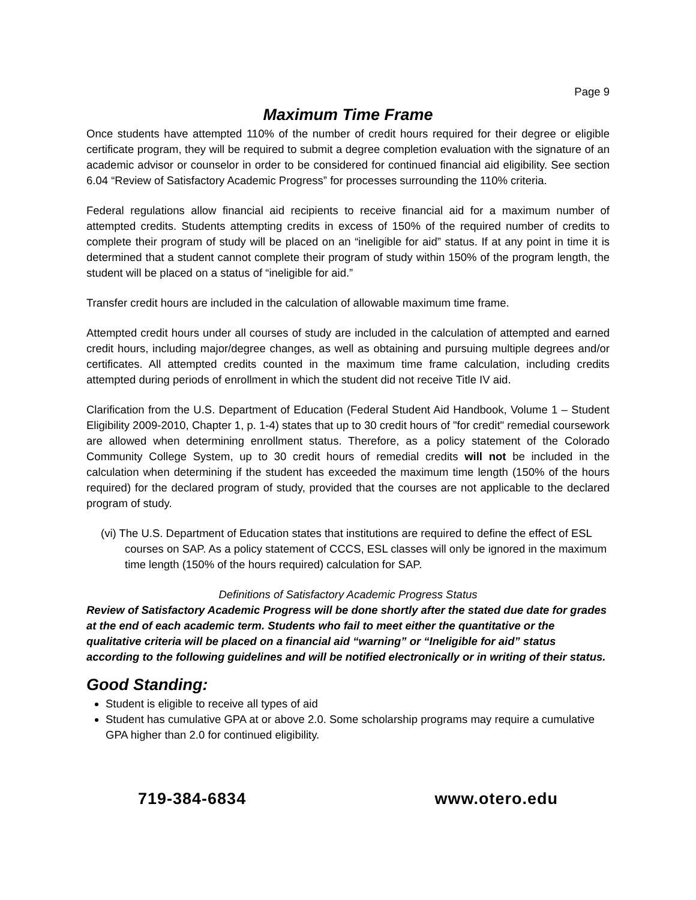Page 9
Maximum Time Frame
Once students have attempted 110% of the number of credit hours required for their degree or eligible certificate program, they will be required to submit a degree completion evaluation with the signature of an academic advisor or counselor in order to be considered for continued financial aid eligibility. See section 6.04 “Review of Satisfactory Academic Progress” for processes surrounding the 110% criteria.
Federal regulations allow financial aid recipients to receive financial aid for a maximum number of attempted credits. Students attempting credits in excess of 150% of the required number of credits to complete their program of study will be placed on an “ineligible for aid” status. If at any point in time it is determined that a student cannot complete their program of study within 150% of the program length, the student will be placed on a status of “ineligible for aid.”
Transfer credit hours are included in the calculation of allowable maximum time frame.
Attempted credit hours under all courses of study are included in the calculation of attempted and earned credit hours, including major/degree changes, as well as obtaining and pursuing multiple degrees and/or certificates. All attempted credits counted in the maximum time frame calculation, including credits attempted during periods of enrollment in which the student did not receive Title IV aid.
Clarification from the U.S. Department of Education (Federal Student Aid Handbook, Volume 1 – Student Eligibility 2009-2010, Chapter 1, p. 1-4) states that up to 30 credit hours of "for credit" remedial coursework are allowed when determining enrollment status. Therefore, as a policy statement of the Colorado Community College System, up to 30 credit hours of remedial credits will not be included in the calculation when determining if the student has exceeded the maximum time length (150% of the hours required) for the declared program of study, provided that the courses are not applicable to the declared program of study.
(vi) The U.S. Department of Education states that institutions are required to define the effect of ESL courses on SAP. As a policy statement of CCCS, ESL classes will only be ignored in the maximum time length (150% of the hours required) calculation for SAP.
Definitions of Satisfactory Academic Progress Status
Review of Satisfactory Academic Progress will be done shortly after the stated due date for grades at the end of each academic term. Students who fail to meet either the quantitative or the qualitative criteria will be placed on a financial aid “warning” or “Ineligible for aid” status according to the following guidelines and will be notified electronically or in writing of their status.
Good Standing:
Student is eligible to receive all types of aid
Student has cumulative GPA at or above 2.0. Some scholarship programs may require a cumulative GPA higher than 2.0 for continued eligibility.
719-384-6834 www.otero.edu